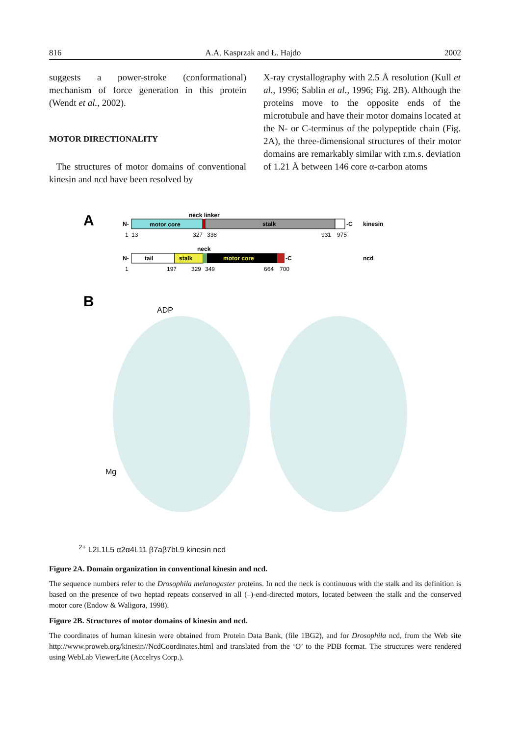816 A.A. Kasprzak and Ł. Hajdo 2002
suggests a power-stroke (conformational) mechanism of force generation in this protein (Wendt et al., 2002).
MOTOR DIRECTIONALITY
The structures of motor domains of conventional kinesin and ncd have been resolved by
X-ray crystallography with 2.5 Å resolution (Kull et al., 1996; Sablin et al., 1996; Fig. 2B). Although the proteins move to the opposite ends of the microtubule and have their motor domains located at the N- or C-terminus of the polypeptide chain (Fig. 2A), the three-dimensional structures of their motor domains are remarkably similar with r.m.s. deviation of 1.21 Å between 146 core α-carbon atoms
A
neck linker
N-
motor core
stalk
-C
kinesin
1
13
327
338
931
975
neck
N-
tail
stalk
motor core
-C
ncd
1
197
329
349
664
700
B
ADP
Mg2+
L2
L1
L5
α2
α4
L11
β7a
β7b
L9
kinesin
ncd
Figure 2A. Domain organization in conventional kinesin and ncd.
The sequence numbers refer to the Drosophila melanogaster proteins. In ncd the neck is continuous with the stalk and its definition is based on the presence of two heptad repeats conserved in all (–)-end-directed motors, located between the stalk and the conserved motor core (Endow & Waligora, 1998).
Figure 2B. Structures of motor domains of kinesin and ncd.
The coordinates of human kinesin were obtained from Protein Data Bank, (file 1BG2), and for Drosophila ncd, from the Web site http://www.proweb.org/kinesin//NcdCoordinates.html and translated from the ‘O’ to the PDB format. The structures were rendered using WebLab ViewerLite (Accelrys Corp.).